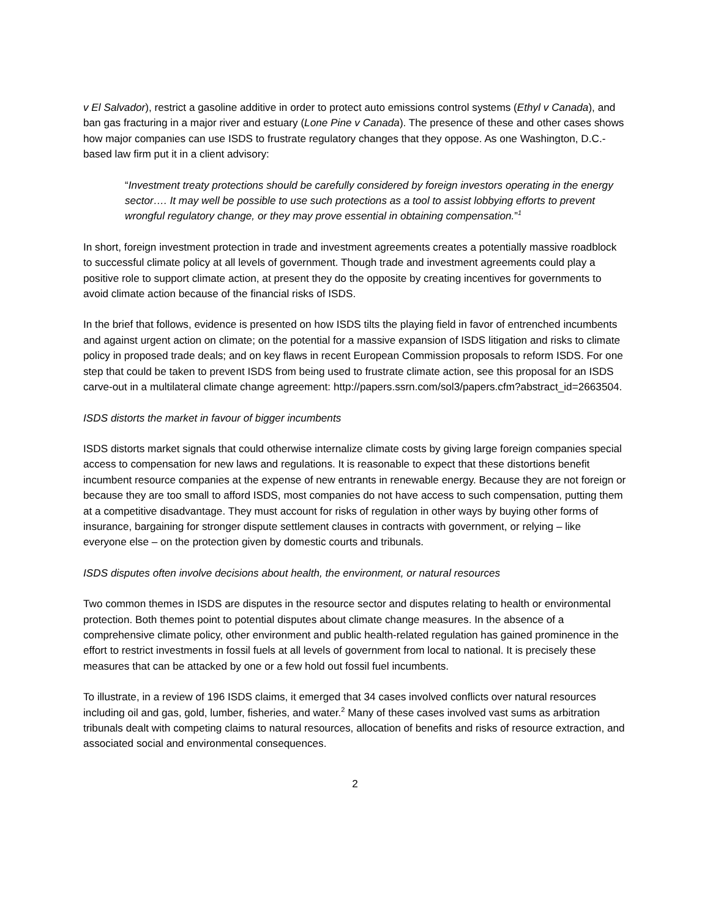v El Salvador), restrict a gasoline additive in order to protect auto emissions control systems (Ethyl v Canada), and ban gas fracturing in a major river and estuary (Lone Pine v Canada). The presence of these and other cases shows how major companies can use ISDS to frustrate regulatory changes that they oppose. As one Washington, D.C.-based law firm put it in a client advisory:
“Investment treaty protections should be carefully considered by foreign investors operating in the energy sector…. It may well be possible to use such protections as a tool to assist lobbying efforts to prevent wrongful regulatory change, or they may prove essential in obtaining compensation.”<sup>1</sup>
In short, foreign investment protection in trade and investment agreements creates a potentially massive roadblock to successful climate policy at all levels of government. Though trade and investment agreements could play a positive role to support climate action, at present they do the opposite by creating incentives for governments to avoid climate action because of the financial risks of ISDS.
In the brief that follows, evidence is presented on how ISDS tilts the playing field in favor of entrenched incumbents and against urgent action on climate; on the potential for a massive expansion of ISDS litigation and risks to climate policy in proposed trade deals; and on key flaws in recent European Commission proposals to reform ISDS. For one step that could be taken to prevent ISDS from being used to frustrate climate action, see this proposal for an ISDS carve-out in a multilateral climate change agreement: http://papers.ssrn.com/sol3/papers.cfm?abstract_id=2663504.
ISDS distorts the market in favour of bigger incumbents
ISDS distorts market signals that could otherwise internalize climate costs by giving large foreign companies special access to compensation for new laws and regulations. It is reasonable to expect that these distortions benefit incumbent resource companies at the expense of new entrants in renewable energy. Because they are not foreign or because they are too small to afford ISDS, most companies do not have access to such compensation, putting them at a competitive disadvantage. They must account for risks of regulation in other ways by buying other forms of insurance, bargaining for stronger dispute settlement clauses in contracts with government, or relying – like everyone else – on the protection given by domestic courts and tribunals.
ISDS disputes often involve decisions about health, the environment, or natural resources
Two common themes in ISDS are disputes in the resource sector and disputes relating to health or environmental protection. Both themes point to potential disputes about climate change measures. In the absence of a comprehensive climate policy, other environment and public health-related regulation has gained prominence in the effort to restrict investments in fossil fuels at all levels of government from local to national. It is precisely these measures that can be attacked by one or a few hold out fossil fuel incumbents.
To illustrate, in a review of 196 ISDS claims, it emerged that 34 cases involved conflicts over natural resources including oil and gas, gold, lumber, fisheries, and water.<sup>2</sup> Many of these cases involved vast sums as arbitration tribunals dealt with competing claims to natural resources, allocation of benefits and risks of resource extraction, and associated social and environmental consequences.
2